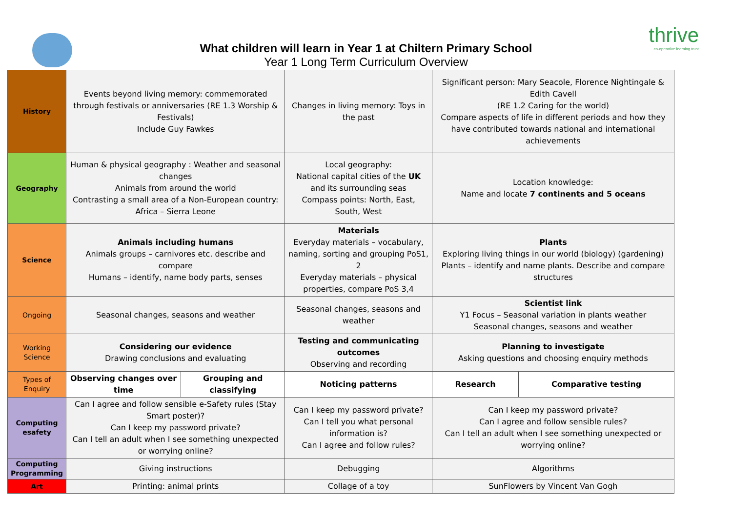thrive
co-operative learning trust
What children will learn in Year 1 at Chiltern Primary School
Year 1 Long Term Curriculum Overview
| History | Events beyond living memory: commemorated through festivals or anniversaries (RE 1.3 Worship & Festivals) Include Guy Fawkes | | Changes in living memory: Toys in the past | Significant person: Mary Seacole, Florence Nightingale & Edith Cavell (RE 1.2 Caring for the world) Compare aspects of life in different periods and how they have contributed towards national and international achievements | |
| Geography | Human & physical geography : Weather and seasonal changes Animals from around the world Contrasting a small area of a Non-European country: Africa – Sierra Leone | | Local geography: National capital cities of the UK and its surrounding seas Compass points: North, East, South, West | Location knowledge: Name and locate 7 continents and 5 oceans | |
| Science | Animals including humans Animals groups – carnivores etc. describe and compare Humans – identify, name body parts, senses | | Materials Everyday materials – vocabulary, naming, sorting and grouping PoS1, 2 Everyday materials – physical properties, compare PoS 3,4 | Plants Exploring living things in our world (biology) (gardening) Plants – identify and name plants. Describe and compare structures | |
| Ongoing | Seasonal changes, seasons and weather | | Seasonal changes, seasons and weather | Scientist link Y1 Focus – Seasonal variation in plants weather Seasonal changes, seasons and weather | |
| Working Science | Considering our evidence Drawing conclusions and evaluating | | Testing and communicating outcomes Observing and recording | Planning to investigate Asking questions and choosing enquiry methods | |
| Types of Enquiry | Observing changes over time | Grouping and classifying | Noticing patterns | Research | Comparative testing |
| Computing esafety | Can I agree and follow sensible e-Safety rules (Stay Smart poster)? Can I keep my password private? Can I tell an adult when I see something unexpected or worrying online? | | Can I keep my password private? Can I tell you what personal information is? Can I agree and follow rules? | Can I keep my password private? Can I agree and follow sensible rules? Can I tell an adult when I see something unexpected or worrying online? | |
| Computing Programming | Giving instructions | | Debugging | Algorithms | |
| Art | Printing: animal prints | | Collage of a toy | SunFlowers by Vincent Van Gogh | |